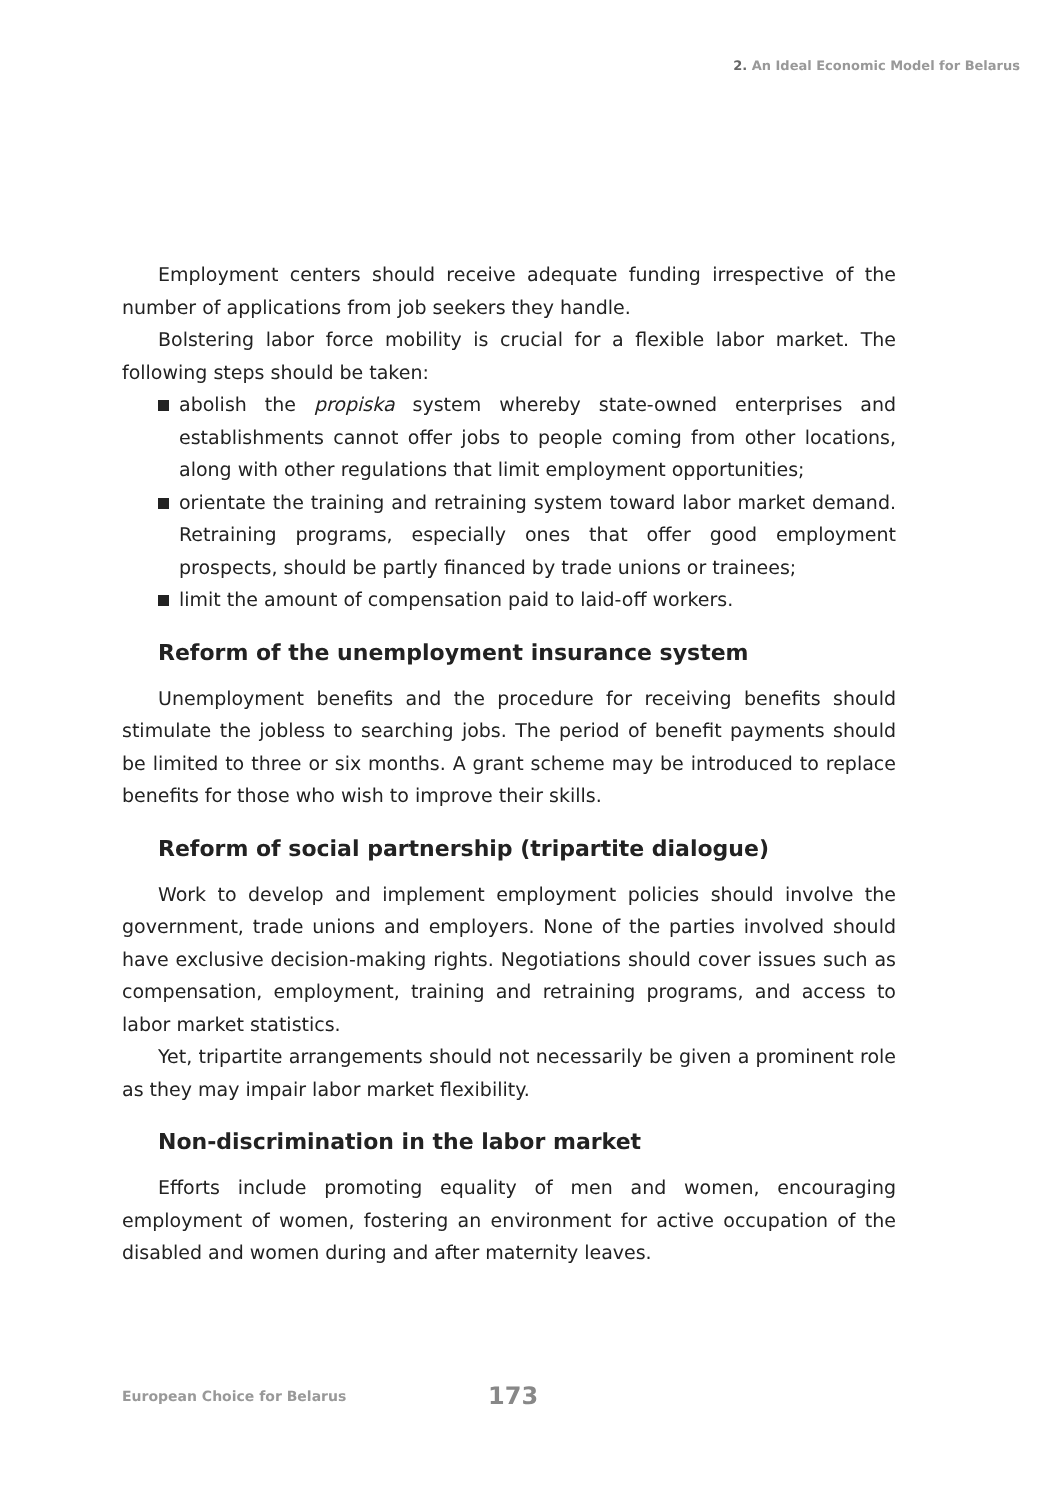2. An Ideal Economic Model for Belarus
Employment centers should receive adequate funding irrespective of the number of applications from job seekers they handle.
Bolstering labor force mobility is crucial for a flexible labor market. The following steps should be taken:
abolish the propiska system whereby state-owned enterprises and establishments cannot offer jobs to people coming from other locations, along with other regulations that limit employment opportunities;
orientate the training and retraining system toward labor market demand. Retraining programs, especially ones that offer good employment prospects, should be partly financed by trade unions or trainees;
limit the amount of compensation paid to laid-off workers.
Reform of the unemployment insurance system
Unemployment benefits and the procedure for receiving benefits should stimulate the jobless to searching jobs. The period of benefit payments should be limited to three or six months. A grant scheme may be introduced to replace benefits for those who wish to improve their skills.
Reform of social partnership (tripartite dialogue)
Work to develop and implement employment policies should involve the government, trade unions and employers. None of the parties involved should have exclusive decision-making rights. Negotiations should cover issues such as compensation, employment, training and retraining programs, and access to labor market statistics.
Yet, tripartite arrangements should not necessarily be given a prominent role as they may impair labor market flexibility.
Non-discrimination in the labor market
Efforts include promoting equality of men and women, encouraging employment of women, fostering an environment for active occupation of the disabled and women during and after maternity leaves.
European Choice for Belarus 173